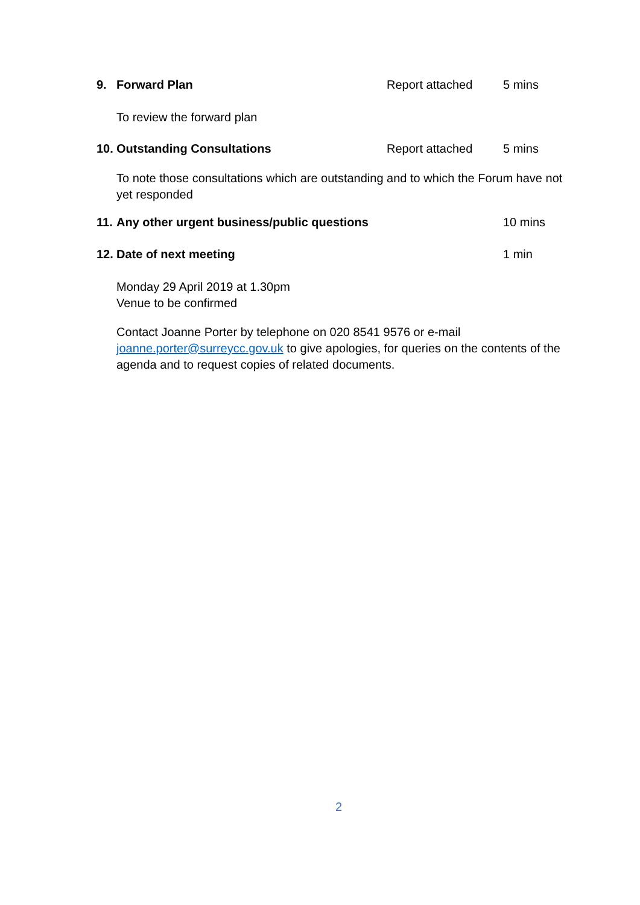9. Forward Plan Report attached 5 mins
To review the forward plan
10. Outstanding Consultations Report attached 5 mins
To note those consultations which are outstanding and to which the Forum have not yet responded
11. Any other urgent business/public questions 10 mins
12. Date of next meeting 1 min
Monday 29 April 2019 at 1.30pm
Venue to be confirmed
Contact Joanne Porter by telephone on 020 8541 9576 or e-mail joanne.porter@surreycc.gov.uk to give apologies, for queries on the contents of the agenda and to request copies of related documents.
2